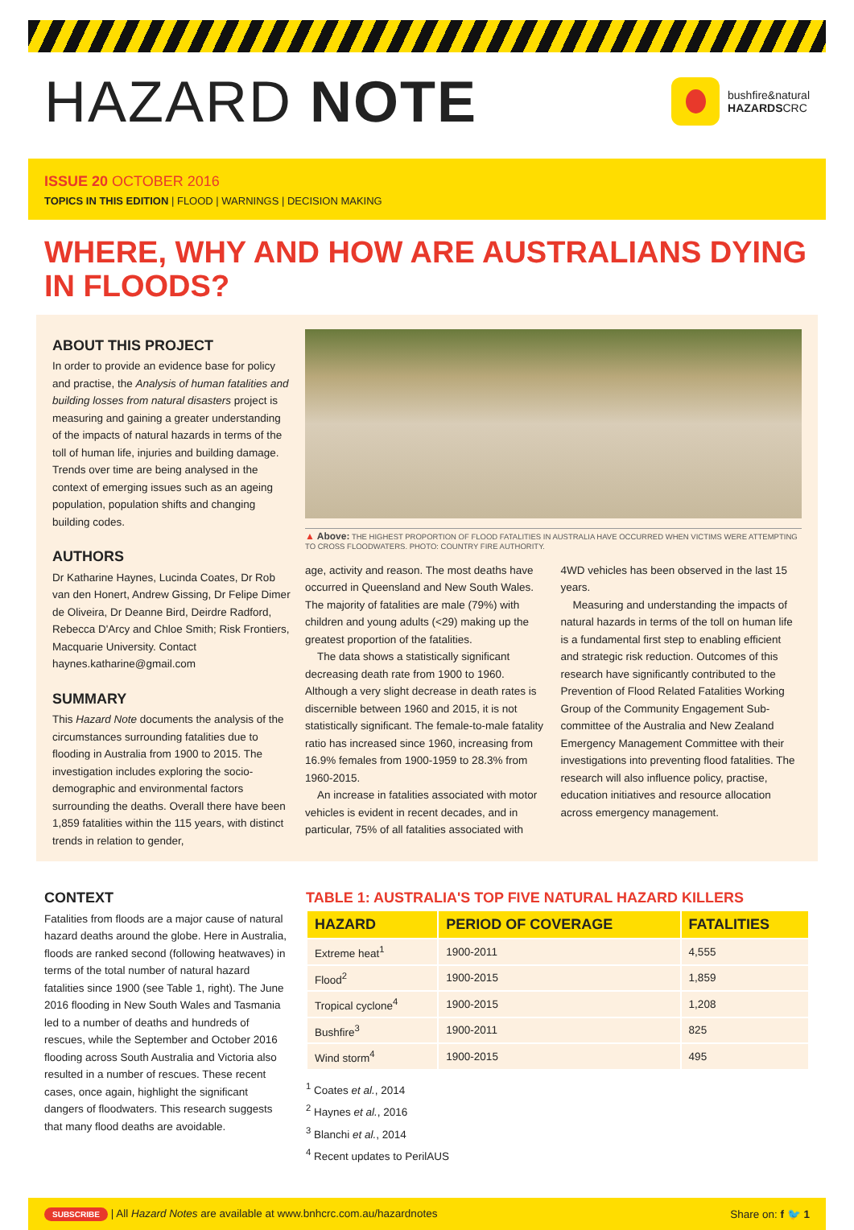HAZARD NOTE
bushfire&natural
HAZARDSCRC
ISSUE 20 OCTOBER 2016
TOPICS IN THIS EDITION | FLOOD | WARNINGS | DECISION MAKING
WHERE, WHY AND HOW ARE AUSTRALIANS DYING IN FLOODS?
ABOUT THIS PROJECT
In order to provide an evidence base for policy and practise, the Analysis of human fatalities and building losses from natural disasters project is measuring and gaining a greater understanding of the impacts of natural hazards in terms of the toll of human life, injuries and building damage. Trends over time are being analysed in the context of emerging issues such as an ageing population, population shifts and changing building codes.
AUTHORS
Dr Katharine Haynes, Lucinda Coates, Dr Rob van den Honert, Andrew Gissing, Dr Felipe Dimer de Oliveira, Dr Deanne Bird, Deirdre Radford, Rebecca D'Arcy and Chloe Smith; Risk Frontiers, Macquarie University. Contact haynes.katharine@gmail.com
SUMMARY
This Hazard Note documents the analysis of the circumstances surrounding fatalities due to flooding in Australia from 1900 to 2015. The investigation includes exploring the socio-demographic and environmental factors surrounding the deaths. Overall there have been 1,859 fatalities within the 115 years, with distinct trends in relation to gender,
▲ Above: THE HIGHEST PROPORTION OF FLOOD FATALITIES IN AUSTRALIA HAVE OCCURRED WHEN VICTIMS WERE ATTEMPTING TO CROSS FLOODWATERS. PHOTO: COUNTRY FIRE AUTHORITY.
age, activity and reason. The most deaths have occurred in Queensland and New South Wales. The majority of fatalities are male (79%) with children and young adults (<29) making up the greatest proportion of the fatalities.
The data shows a statistically significant decreasing death rate from 1900 to 1960. Although a very slight decrease in death rates is discernible between 1960 and 2015, it is not statistically significant. The female-to-male fatality ratio has increased since 1960, increasing from 16.9% females from 1900-1959 to 28.3% from 1960-2015.
An increase in fatalities associated with motor vehicles is evident in recent decades, and in particular, 75% of all fatalities associated with 4WD vehicles has been observed in the last 15 years.
Measuring and understanding the impacts of natural hazards in terms of the toll on human life is a fundamental first step to enabling efficient and strategic risk reduction. Outcomes of this research have significantly contributed to the Prevention of Flood Related Fatalities Working Group of the Community Engagement Sub-committee of the Australia and New Zealand Emergency Management Committee with their investigations into preventing flood fatalities. The research will also influence policy, practise, education initiatives and resource allocation across emergency management.
CONTEXT
Fatalities from floods are a major cause of natural hazard deaths around the globe. Here in Australia, floods are ranked second (following heatwaves) in terms of the total number of natural hazard fatalities since 1900 (see Table 1, right). The June 2016 flooding in New South Wales and Tasmania led to a number of deaths and hundreds of rescues, while the September and October 2016 flooding across South Australia and Victoria also resulted in a number of rescues. These recent cases, once again, highlight the significant dangers of floodwaters. This research suggests that many flood deaths are avoidable.
TABLE 1: AUSTRALIA'S TOP FIVE NATURAL HAZARD KILLERS
| HAZARD | PERIOD OF COVERAGE | FATALITIES |
| --- | --- | --- |
| Extreme heat<sup>1</sup> | 1900-2011 | 4,555 |
| Flood<sup>2</sup> | 1900-2015 | 1,859 |
| Tropical cyclone<sup>4</sup> | 1900-2015 | 1,208 |
| Bushfire<sup>3</sup> | 1900-2011 | 825 |
| Wind storm<sup>4</sup> | 1900-2015 | 495 |
<sup>1</sup> Coates et al., 2014
<sup>2</sup> Haynes et al., 2016
<sup>3</sup> Blanchi et al., 2014
<sup>4</sup> Recent updates to PerilAUS
SUBSCRIBE | All Hazard Notes are available at www.bnhcrc.com.au/hazardnotes
Share on: f 🐦 1